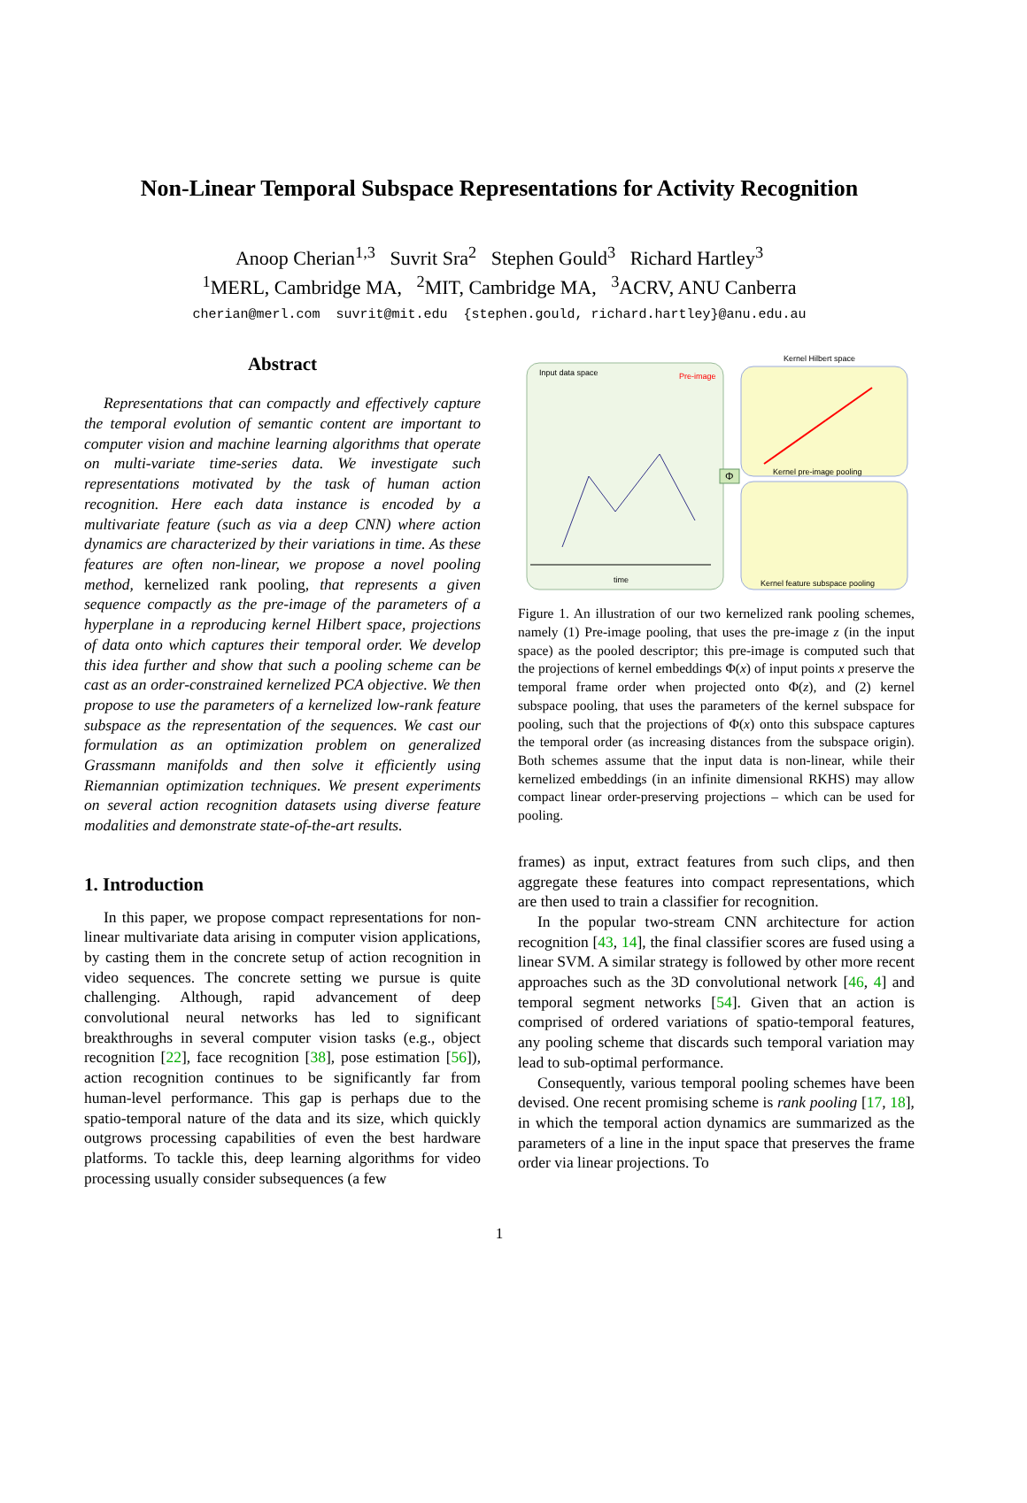Non-Linear Temporal Subspace Representations for Activity Recognition
Anoop Cherian<sup>1,3</sup> Suvrit Sra<sup>2</sup> Stephen Gould<sup>3</sup> Richard Hartley<sup>3</sup>
<sup>1</sup> MERL, Cambridge MA, <sup>2</sup>MIT, Cambridge MA, <sup>3</sup>ACRV, ANU Canberra
cherian@merl.com suvrit@mit.edu {stephen.gould, richard.hartley}@anu.edu.au
Abstract
Representations that can compactly and effectively capture the temporal evolution of semantic content are important to computer vision and machine learning algorithms that operate on multi-variate time-series data. We investigate such representations motivated by the task of human action recognition. Here each data instance is encoded by a multivariate feature (such as via a deep CNN) where action dynamics are characterized by their variations in time. As these features are often non-linear, we propose a novel pooling method, kernelized rank pooling, that represents a given sequence compactly as the pre-image of the parameters of a hyperplane in a reproducing kernel Hilbert space, projections of data onto which captures their temporal order. We develop this idea further and show that such a pooling scheme can be cast as an order-constrained kernelized PCA objective. We then propose to use the parameters of a kernelized low-rank feature subspace as the representation of the sequences. We cast our formulation as an optimization problem on generalized Grassmann manifolds and then solve it efficiently using Riemannian optimization techniques. We present experiments on several action recognition datasets using diverse feature modalities and demonstrate state-of-the-art results.
1. Introduction
In this paper, we propose compact representations for non-linear multivariate data arising in computer vision applications, by casting them in the concrete setup of action recognition in video sequences. The concrete setting we pursue is quite challenging. Although, rapid advancement of deep convolutional neural networks has led to significant breakthroughs in several computer vision tasks (e.g., object recognition [22], face recognition [38], pose estimation [56]), action recognition continues to be significantly far from human-level performance. This gap is perhaps due to the spatio-temporal nature of the data and its size, which quickly outgrows processing capabilities of even the best hardware platforms. To tackle this, deep learning algorithms for video processing usually consider subsequences (a few
Input data space
Pre-image
time
Kernel Hilbert space
Kernel pre-image pooling
Kernel feature subspace pooling
Φ
Figure 1. An illustration of our two kernelized rank pooling schemes, namely (1) Pre-image pooling, that uses the pre-image z (in the input space) as the pooled descriptor; this pre-image is computed such that the projections of kernel embeddings Φ(x) of input points x preserve the temporal frame order when projected onto Φ(z), and (2) kernel subspace pooling, that uses the parameters of the kernel subspace for pooling, such that the projections of Φ(x) onto this subspace captures the temporal order (as increasing distances from the subspace origin). Both schemes assume that the input data is non-linear, while their kernelized embeddings (in an infinite dimensional RKHS) may allow compact linear order-preserving projections – which can be used for pooling.
frames) as input, extract features from such clips, and then aggregate these features into compact representations, which are then used to train a classifier for recognition.
In the popular two-stream CNN architecture for action recognition [43, 14], the final classifier scores are fused using a linear SVM. A similar strategy is followed by other more recent approaches such as the 3D convolutional network [46, 4] and temporal segment networks [54]. Given that an action is comprised of ordered variations of spatio-temporal features, any pooling scheme that discards such temporal variation may lead to sub-optimal performance.
Consequently, various temporal pooling schemes have been devised. One recent promising scheme is rank pooling [17, 18], in which the temporal action dynamics are summarized as the parameters of a line in the input space that preserves the frame order via linear projections. To
1